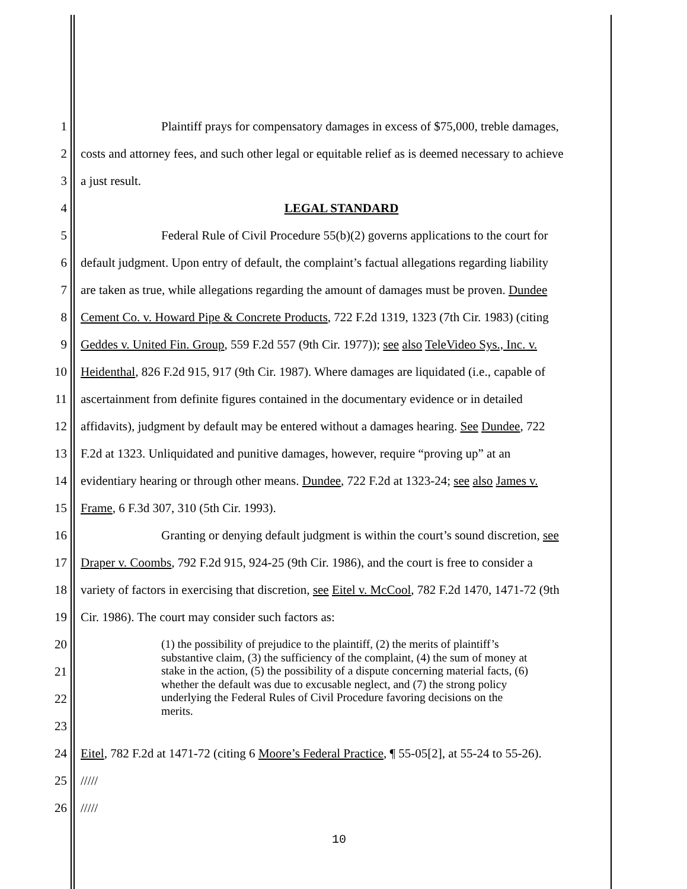1 Plaintiff prays for compensatory damages in excess of $75,000, treble damages,
2 costs and attorney fees, and such other legal or equitable relief as is deemed necessary to achieve
3 a just result.
4 LEGAL STANDARD
5 Federal Rule of Civil Procedure 55(b)(2) governs applications to the court for
6 default judgment. Upon entry of default, the complaint’s factual allegations regarding liability
7 are taken as true, while allegations regarding the amount of damages must be proven. Dundee
8 Cement Co. v. Howard Pipe & Concrete Products, 722 F.2d 1319, 1323 (7th Cir. 1983) (citing
9 Geddes v. United Fin. Group, 559 F.2d 557 (9th Cir. 1977)); see also TeleVideo Sys., Inc. v.
10 Heidenthal, 826 F.2d 915, 917 (9th Cir. 1987). Where damages are liquidated (i.e., capable of
11 ascertainment from definite figures contained in the documentary evidence or in detailed
12 affidavits), judgment by default may be entered without a damages hearing. See Dundee, 722
13 F.2d at 1323. Unliquidated and punitive damages, however, require “proving up” at an
14 evidentiary hearing or through other means. Dundee, 722 F.2d at 1323-24; see also James v.
15 Frame, 6 F.3d 307, 310 (5th Cir. 1993).
16 Granting or denying default judgment is within the court’s sound discretion, see
17 Draper v. Coombs, 792 F.2d 915, 924-25 (9th Cir. 1986), and the court is free to consider a
18 variety of factors in exercising that discretion, see Eitel v. McCool, 782 F.2d 1470, 1471-72 (9th
19 Cir. 1986). The court may consider such factors as:
20
21
22
23
(1) the possibility of prejudice to the plaintiff, (2) the merits of plaintiff’s substantive claim, (3) the sufficiency of the complaint, (4) the sum of money at stake in the action, (5) the possibility of a dispute concerning material facts, (6) whether the default was due to excusable neglect, and (7) the strong policy underlying the Federal Rules of Civil Procedure favoring decisions on the merits.
24 Eitel, 782 F.2d at 1471-72 (citing 6 Moore’s Federal Practice, ¶ 55-05[2], at 55-24 to 55-26).
25 /////
26 /////
10